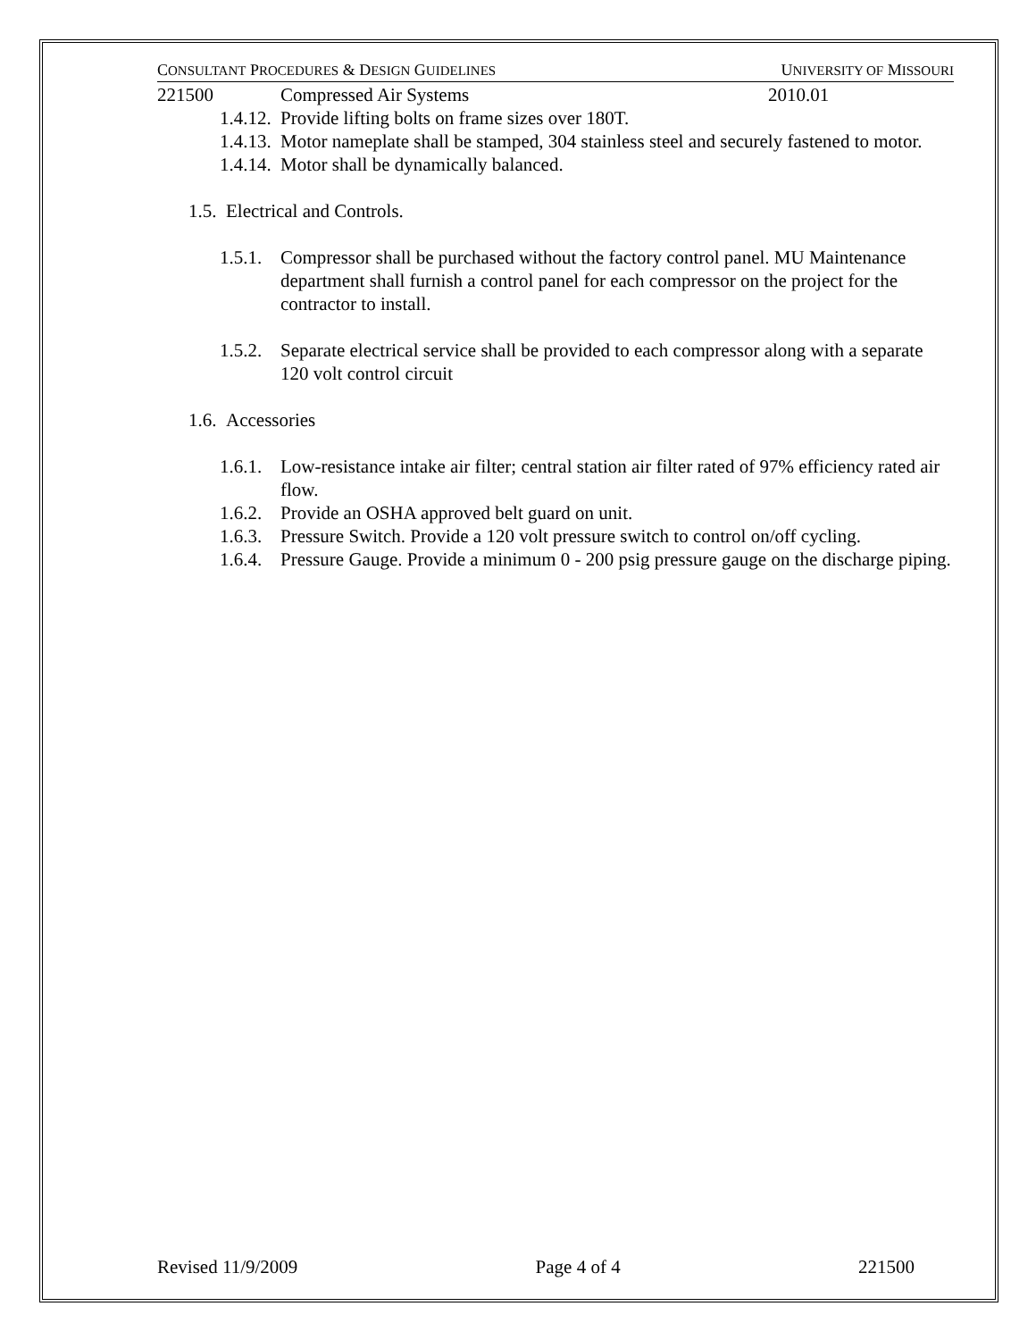CONSULTANT PROCEDURES & DESIGN GUIDELINES UNIVERSITY OF MISSOURI
221500 Compressed Air Systems 2010.01
1.4.12. Provide lifting bolts on frame sizes over 180T.
1.4.13. Motor nameplate shall be stamped, 304 stainless steel and securely fastened to motor.
1.4.14. Motor shall be dynamically balanced.
1.5. Electrical and Controls.
1.5.1. Compressor shall be purchased without the factory control panel. MU Maintenance department shall furnish a control panel for each compressor on the project for the contractor to install.
1.5.2. Separate electrical service shall be provided to each compressor along with a separate 120 volt control circuit
1.6. Accessories
1.6.1. Low-resistance intake air filter; central station air filter rated of 97% efficiency rated air flow.
1.6.2. Provide an OSHA approved belt guard on unit.
1.6.3. Pressure Switch. Provide a 120 volt pressure switch to control on/off cycling.
1.6.4. Pressure Gauge. Provide a minimum 0 - 200 psig pressure gauge on the discharge piping.
Revised 11/9/2009 Page 4 of 4 221500